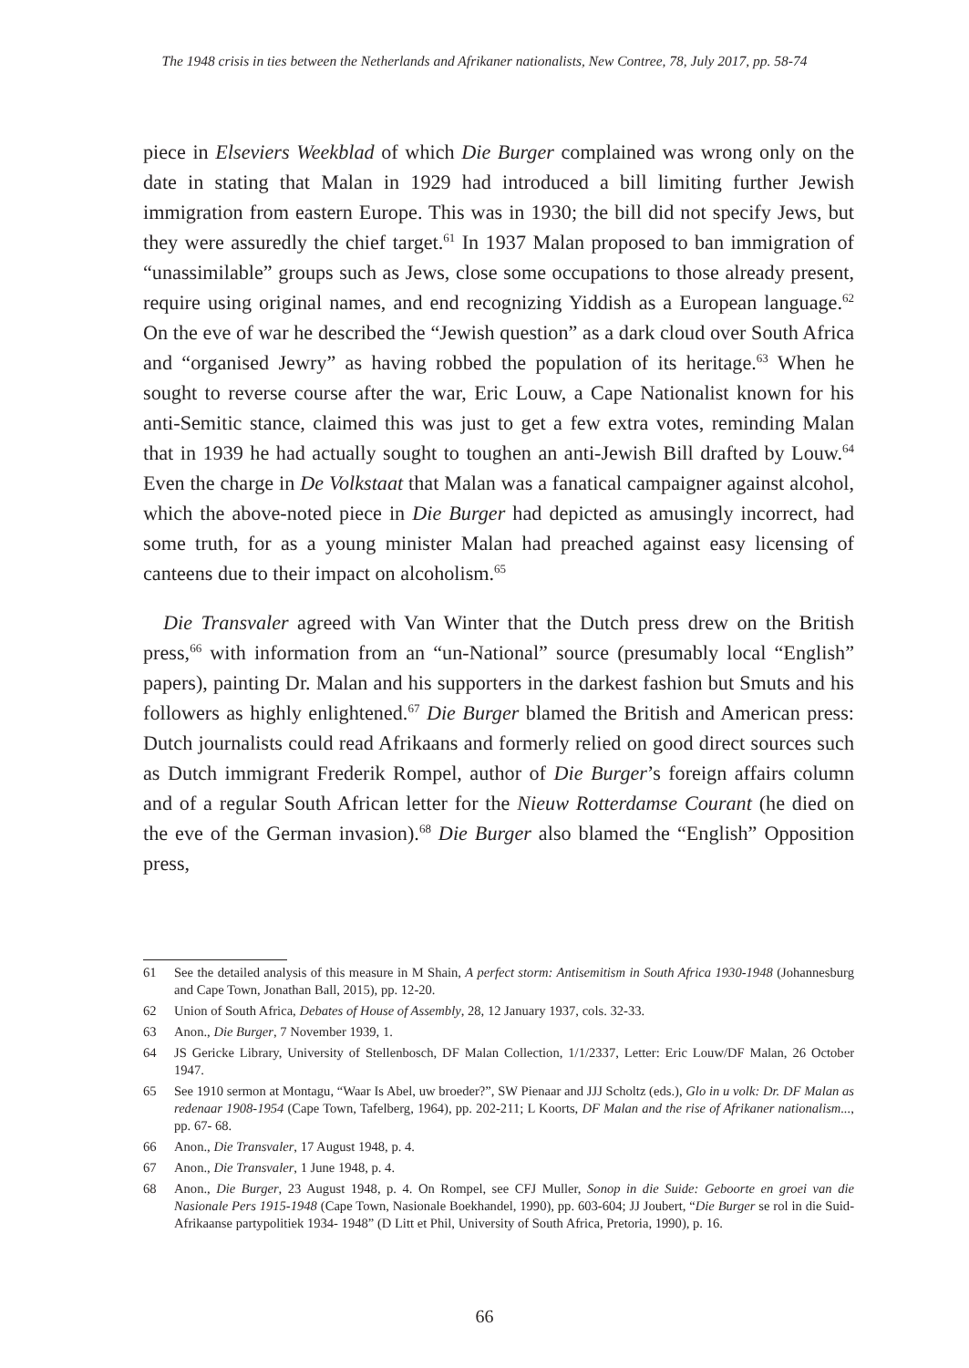The 1948 crisis in ties between the Netherlands and Afrikaner nationalists, New Contree, 78, July 2017, pp. 58-74
piece in Elseviers Weekblad of which Die Burger complained was wrong only on the date in stating that Malan in 1929 had introduced a bill limiting further Jewish immigration from eastern Europe. This was in 1930; the bill did not specify Jews, but they were assuredly the chief target.<sup>61</sup> In 1937 Malan proposed to ban immigration of “unassimilable” groups such as Jews, close some occupations to those already present, require using original names, and end recognizing Yiddish as a European language.<sup>62</sup> On the eve of war he described the “Jewish question” as a dark cloud over South Africa and “organised Jewry” as having robbed the population of its heritage.<sup>63</sup> When he sought to reverse course after the war, Eric Louw, a Cape Nationalist known for his anti-Semitic stance, claimed this was just to get a few extra votes, reminding Malan that in 1939 he had actually sought to toughen an anti-Jewish Bill drafted by Louw.<sup>64</sup> Even the charge in De Volkstaat that Malan was a fanatical campaigner against alcohol, which the above-noted piece in Die Burger had depicted as amusingly incorrect, had some truth, for as a young minister Malan had preached against easy licensing of canteens due to their impact on alcoholism.<sup>65</sup>
Die Transvaler agreed with Van Winter that the Dutch press drew on the British press,<sup>66</sup> with information from an “un-National” source (presumably local “English” papers), painting Dr. Malan and his supporters in the darkest fashion but Smuts and his followers as highly enlightened.<sup>67</sup> Die Burger blamed the British and American press: Dutch journalists could read Afrikaans and formerly relied on good direct sources such as Dutch immigrant Frederik Rompel, author of Die Burger’s foreign affairs column and of a regular South African letter for the Nieuw Rotterdamse Courant (he died on the eve of the German invasion).<sup>68</sup> Die Burger also blamed the “English” Opposition press,
61 See the detailed analysis of this measure in M Shain, A perfect storm: Antisemitism in South Africa 1930-1948 (Johannesburg and Cape Town, Jonathan Ball, 2015), pp. 12-20.
62 Union of South Africa, Debates of House of Assembly, 28, 12 January 1937, cols. 32-33.
63 Anon., Die Burger, 7 November 1939, 1.
64 JS Gericke Library, University of Stellenbosch, DF Malan Collection, 1/1/2337, Letter: Eric Louw/DF Malan, 26 October 1947.
65 See 1910 sermon at Montagu, “Waar Is Abel, uw broeder?”, SW Pienaar and JJJ Scholtz (eds.), Glo in u volk: Dr. DF Malan as redenaar 1908-1954 (Cape Town, Tafelberg, 1964), pp. 202-211; L Koorts, DF Malan and the rise of Afrikaner nationalism..., pp. 67- 68.
66 Anon., Die Transvaler, 17 August 1948, p. 4.
67 Anon., Die Transvaler, 1 June 1948, p. 4.
68 Anon., Die Burger, 23 August 1948, p. 4. On Rompel, see CFJ Muller, Sonop in die Suide: Geboorte en groei van die Nasionale Pers 1915-1948 (Cape Town, Nasionale Boekhandel, 1990), pp. 603-604; JJ Joubert, “Die Burger se rol in die Suid-Afrikaanse partypolitiek 1934- 1948” (D Litt et Phil, University of South Africa, Pretoria, 1990), p. 16.
66